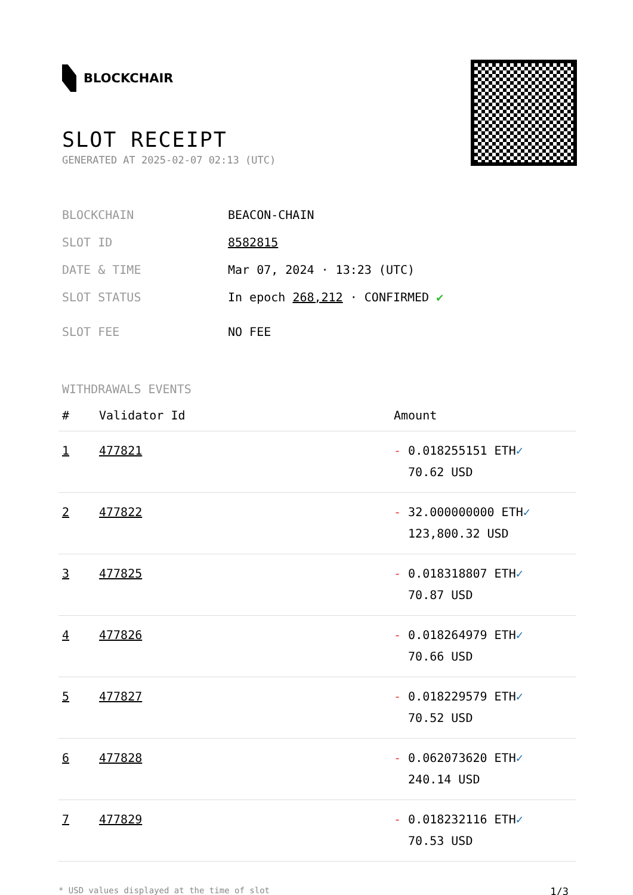BLOCKCHAIR
SLOT RECEIPT
GENERATED AT 2025-02-07 02:13 (UTC)
BLOCKCHAIN BEACON-CHAIN
SLOT ID 8582815
DATE & TIME Mar 07, 2024 · 13:23 (UTC)
SLOT STATUS In epoch 268,212 · CONFIRMED ✔
SLOT FEE NO FEE
WITHDRAWALS EVENTS
| # | Validator Id | Amount |
| --- | --- | --- |
| 1 | 477821 | - 0.018255151 ETH ✓ 70.62 USD |
| 2 | 477822 | - 32.000000000 ETH ✓ 123,800.32 USD |
| 3 | 477825 | - 0.018318807 ETH ✓ 70.87 USD |
| 4 | 477826 | - 0.018264979 ETH ✓ 70.66 USD |
| 5 | 477827 | - 0.018229579 ETH ✓ 70.52 USD |
| 6 | 477828 | - 0.062073620 ETH ✓ 240.14 USD |
| 7 | 477829 | - 0.018232116 ETH ✓ 70.53 USD |
* USD values displayed at the time of slot 1/3